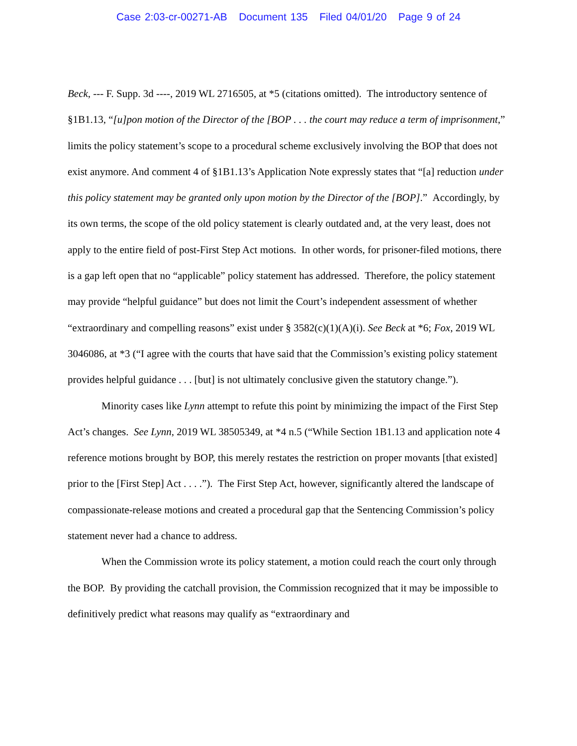Case 2:03-cr-00271-AB Document 135 Filed 04/01/20 Page 9 of 24
Beck, --- F. Supp. 3d ----, 2019 WL 2716505, at *5 (citations omitted). The introductory sentence of §1B1.13, “[u]pon motion of the Director of the [BOP . . . the court may reduce a term of imprisonment,” limits the policy statement’s scope to a procedural scheme exclusively involving the BOP that does not exist anymore. And comment 4 of §1B1.13’s Application Note expressly states that “[a] reduction under this policy statement may be granted only upon motion by the Director of the [BOP].” Accordingly, by its own terms, the scope of the old policy statement is clearly outdated and, at the very least, does not apply to the entire field of post-First Step Act motions. In other words, for prisoner-filed motions, there is a gap left open that no “applicable” policy statement has addressed. Therefore, the policy statement may provide “helpful guidance” but does not limit the Court’s independent assessment of whether “extraordinary and compelling reasons” exist under § 3582(c)(1)(A)(i). See Beck at *6; Fox, 2019 WL 3046086, at *3 (“I agree with the courts that have said that the Commission’s existing policy statement provides helpful guidance . . . [but] is not ultimately conclusive given the statutory change.”).
Minority cases like Lynn attempt to refute this point by minimizing the impact of the First Step Act’s changes. See Lynn, 2019 WL 38505349, at *4 n.5 (“While Section 1B1.13 and application note 4 reference motions brought by BOP, this merely restates the restriction on proper movants [that existed] prior to the [First Step] Act . . . .”). The First Step Act, however, significantly altered the landscape of compassionate-release motions and created a procedural gap that the Sentencing Commission’s policy statement never had a chance to address.
When the Commission wrote its policy statement, a motion could reach the court only through the BOP. By providing the catchall provision, the Commission recognized that it may be impossible to definitively predict what reasons may qualify as “extraordinary and